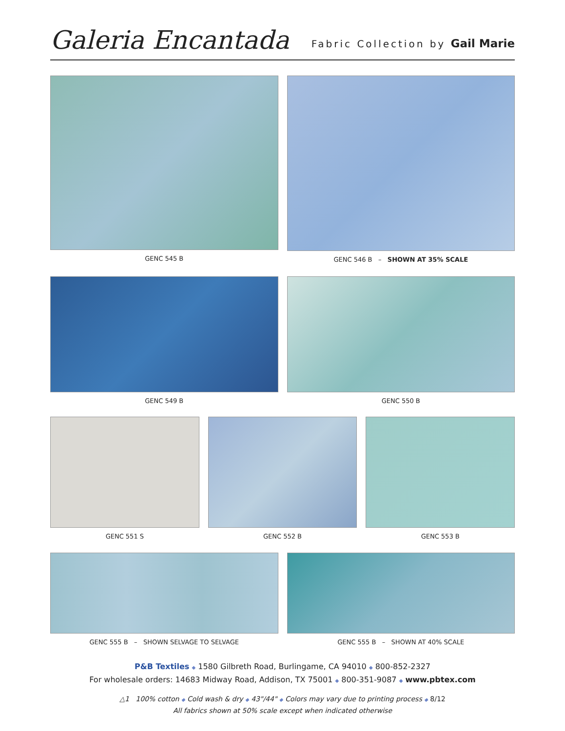Galeria Encantada
Fabric Collection by Gail Marie
GENC 545 B GENC 546 B – SHOWN AT 35% SCALE
GENC 549 B GENC 550 B
GENC 551 S GENC 552 B GENC 553 B
GENC 555 B – SHOWN SELVAGE TO SELVAGE
GENC 555 B – SHOWN AT 40% SCALE
P&B Textiles ◆ 1580 Gilbreth Road, Burlingame, CA 94010 ◆ 800-852-2327
For wholesale orders: 14683 Midway Road, Addison, TX 75001 ◆ 800-351-9087 ◆ www.pbtex.com
△1 100% cotton ◆ Cold wash & dry ◆ 43"/44" ◆ Colors may vary due to printing process ◆ 8/12
All fabrics shown at 50% scale except when indicated otherwise